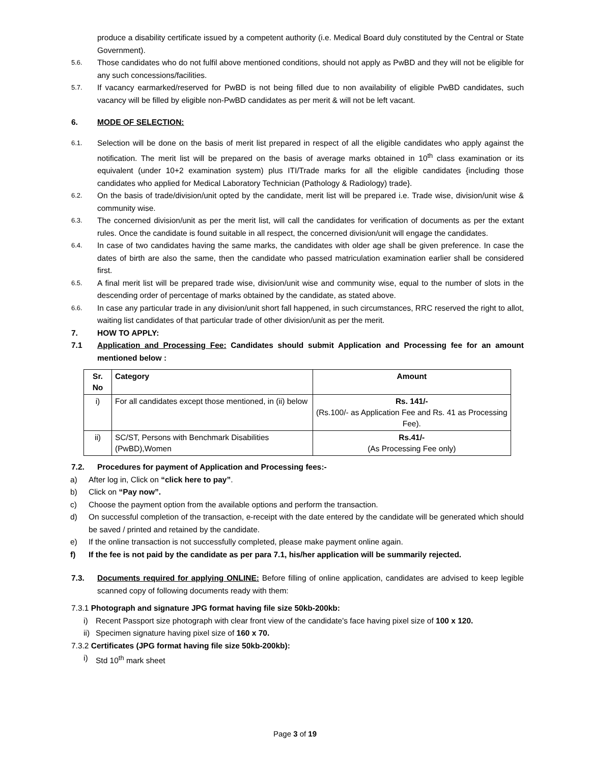produce a disability certificate issued by a competent authority (i.e. Medical Board duly constituted by the Central or State Government).
5.6. Those candidates who do not fulfil above mentioned conditions, should not apply as PwBD and they will not be eligible for any such concessions/facilities.
5.7. If vacancy earmarked/reserved for PwBD is not being filled due to non availability of eligible PwBD candidates, such vacancy will be filled by eligible non-PwBD candidates as per merit & will not be left vacant.
6. MODE OF SELECTION:
6.1. Selection will be done on the basis of merit list prepared in respect of all the eligible candidates who apply against the notification. The merit list will be prepared on the basis of average marks obtained in 10<sup>th</sup> class examination or its equivalent (under 10+2 examination system) plus ITI/Trade marks for all the eligible candidates {including those candidates who applied for Medical Laboratory Technician (Pathology & Radiology) trade}.
6.2. On the basis of trade/division/unit opted by the candidate, merit list will be prepared i.e. Trade wise, division/unit wise & community wise.
6.3. The concerned division/unit as per the merit list, will call the candidates for verification of documents as per the extant rules. Once the candidate is found suitable in all respect, the concerned division/unit will engage the candidates.
6.4. In case of two candidates having the same marks, the candidates with older age shall be given preference. In case the dates of birth are also the same, then the candidate who passed matriculation examination earlier shall be considered first.
6.5. A final merit list will be prepared trade wise, division/unit wise and community wise, equal to the number of slots in the descending order of percentage of marks obtained by the candidate, as stated above.
6.6. In case any particular trade in any division/unit short fall happened, in such circumstances, RRC reserved the right to allot, waiting list candidates of that particular trade of other division/unit as per the merit.
7. HOW TO APPLY:
7.1 Application and Processing Fee: Candidates should submit Application and Processing fee for an amount mentioned below :
| Sr. No | Category | Amount |
| --- | --- | --- |
| i) | For all candidates except those mentioned, in (ii) below | Rs. 141/- (Rs.100/- as Application Fee and Rs. 41 as Processing Fee). |
| ii) | SC/ST, Persons with Benchmark Disabilities (PwBD),Women | Rs.41/- (As Processing Fee only) |
7.2. Procedures for payment of Application and Processing fees:-
a) After log in, Click on “click here to pay”.
b) Click on “Pay now”.
c) Choose the payment option from the available options and perform the transaction.
d) On successful completion of the transaction, e-receipt with the date entered by the candidate will be generated which should be saved / printed and retained by the candidate.
e) If the online transaction is not successfully completed, please make payment online again.
f) If the fee is not paid by the candidate as per para 7.1, his/her application will be summarily rejected.
7.3. Documents required for applying ONLINE: Before filling of online application, candidates are advised to keep legible scanned copy of following documents ready with them:
7.3.1 Photograph and signature JPG format having file size 50kb-200kb:
i) Recent Passport size photograph with clear front view of the candidate's face having pixel size of 100 x 120.
ii) Specimen signature having pixel size of 160 x 70.
7.3.2 Certificates (JPG format having file size 50kb-200kb):
i) Std 10<sup>th</sup> mark sheet
Page 3 of 19